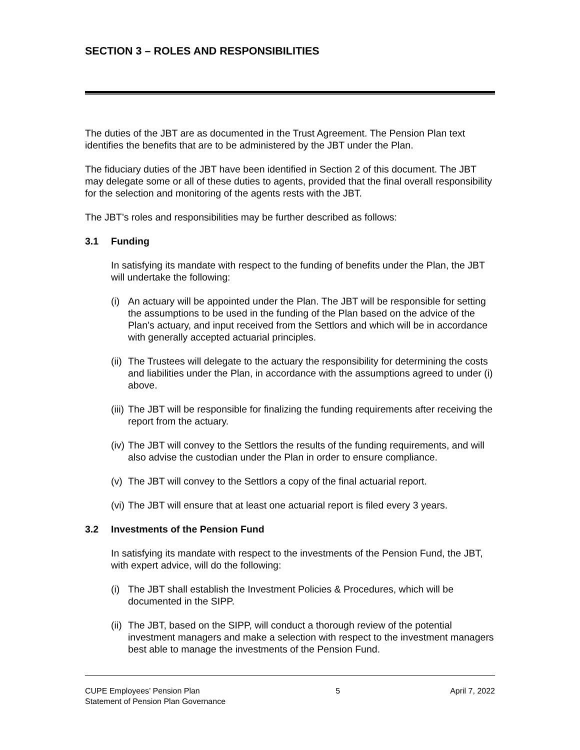SECTION 3 – ROLES AND RESPONSIBILITIES
The duties of the JBT are as documented in the Trust Agreement. The Pension Plan text identifies the benefits that are to be administered by the JBT under the Plan.
The fiduciary duties of the JBT have been identified in Section 2 of this document. The JBT may delegate some or all of these duties to agents, provided that the final overall responsibility for the selection and monitoring of the agents rests with the JBT.
The JBT’s roles and responsibilities may be further described as follows:
3.1 Funding
In satisfying its mandate with respect to the funding of benefits under the Plan, the JBT will undertake the following:
(i)
An actuary will be appointed under the Plan. The JBT will be responsible for setting the assumptions to be used in the funding of the Plan based on the advice of the Plan’s actuary, and input received from the Settlors and which will be in accordance with generally accepted actuarial principles.
(ii)
The Trustees will delegate to the actuary the responsibility for determining the costs and liabilities under the Plan, in accordance with the assumptions agreed to under (i) above.
(iii)
The JBT will be responsible for finalizing the funding requirements after receiving the report from the actuary.
(iv)
The JBT will convey to the Settlors the results of the funding requirements, and will also advise the custodian under the Plan in order to ensure compliance.
(v)
The JBT will convey to the Settlors a copy of the final actuarial report.
(vi)
The JBT will ensure that at least one actuarial report is filed every 3 years.
3.2 Investments of the Pension Fund
In satisfying its mandate with respect to the investments of the Pension Fund, the JBT, with expert advice, will do the following:
(i)
The JBT shall establish the Investment Policies & Procedures, which will be documented in the SIPP.
(ii)
The JBT, based on the SIPP, will conduct a thorough review of the potential investment managers and make a selection with respect to the investment managers best able to manage the investments of the Pension Fund.
CUPE Employees’ Pension Plan
Statement of Pension Plan Governance
5 April 7, 2022